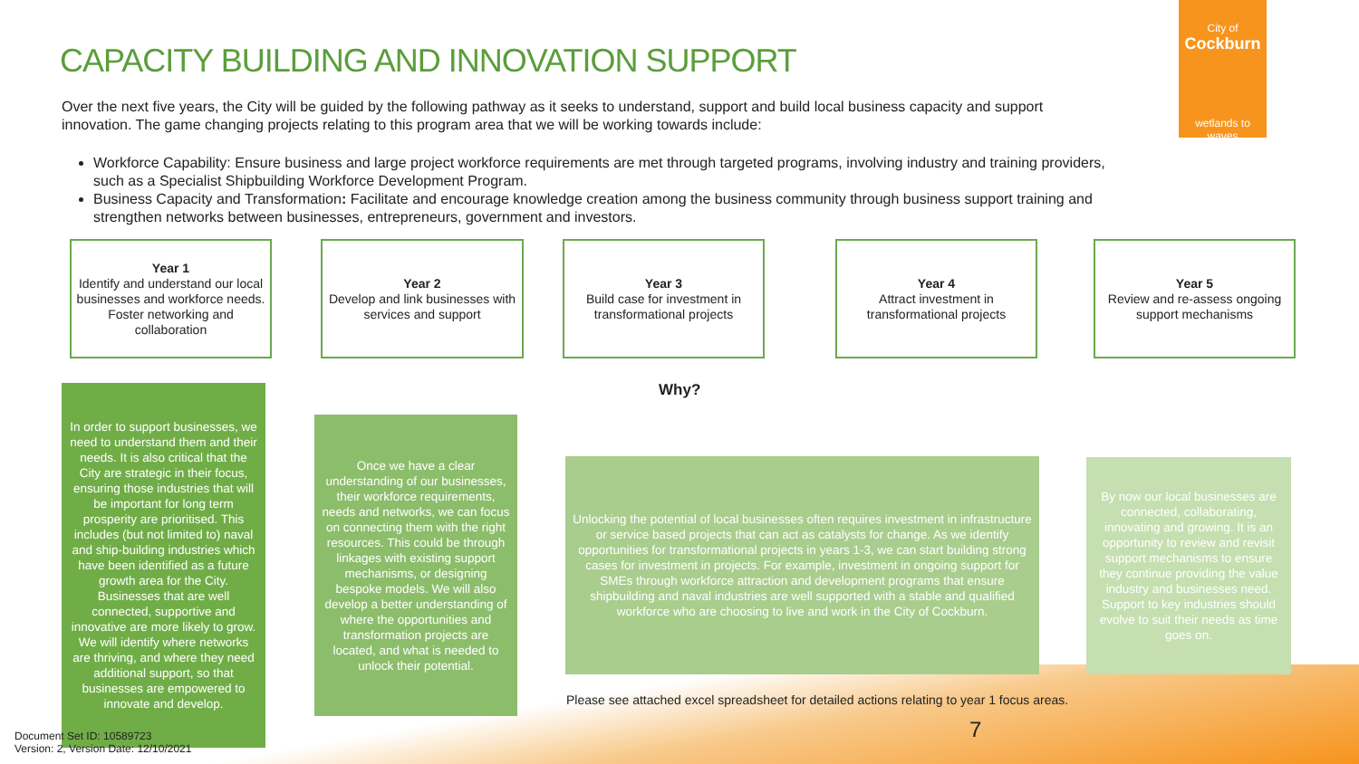CAPACITY BUILDING AND INNOVATION SUPPORT
City of
Cockburn
wetlands to waves
Over the next five years, the City will be guided by the following pathway as it seeks to understand, support and build local business capacity and support innovation. The game changing projects relating to this program area that we will be working towards include:
Workforce Capability: Ensure business and large project workforce requirements are met through targeted programs, involving industry and training providers, such as a Specialist Shipbuilding Workforce Development Program.
Business Capacity and Transformation: Facilitate and encourage knowledge creation among the business community through business support training and strengthen networks between businesses, entrepreneurs, government and investors.
Year 1
Identify and understand our local businesses and workforce needs. Foster networking and collaboration
Year 2
Develop and link businesses with services and support
Year 3
Build case for investment in transformational projects
Year 4
Attract investment in transformational projects
Year 5
Review and re-assess ongoing support mechanisms
Why?
In order to support businesses, we need to understand them and their needs. It is also critical that the City are strategic in their focus, ensuring those industries that will be important for long term prosperity are prioritised. This includes (but not limited to) naval and ship-building industries which have been identified as a future growth area for the City. Businesses that are well connected, supportive and innovative are more likely to grow. We will identify where networks are thriving, and where they need additional support, so that businesses are empowered to innovate and develop.
Once we have a clear understanding of our businesses, their workforce requirements, needs and networks, we can focus on connecting them with the right resources. This could be through linkages with existing support mechanisms, or designing bespoke models. We will also develop a better understanding of where the opportunities and transformation projects are located, and what is needed to unlock their potential.
Unlocking the potential of local businesses often requires investment in infrastructure or service based projects that can act as catalysts for change. As we identify opportunities for transformational projects in years 1-3, we can start building strong cases for investment in projects. For example, investment in ongoing support for SMEs through workforce attraction and development programs that ensure shipbuilding and naval industries are well supported with a stable and qualified workforce who are choosing to live and work in the City of Cockburn.
By now our local businesses are connected, collaborating, innovating and growing. It is an opportunity to review and revisit support mechanisms to ensure they continue providing the value industry and businesses need. Support to key industries should evolve to suit their needs as time goes on.
Please see attached excel spreadsheet for detailed actions relating to year 1 focus areas.
7
Document Set ID: 10589723
Version: 2, Version Date: 12/10/2021